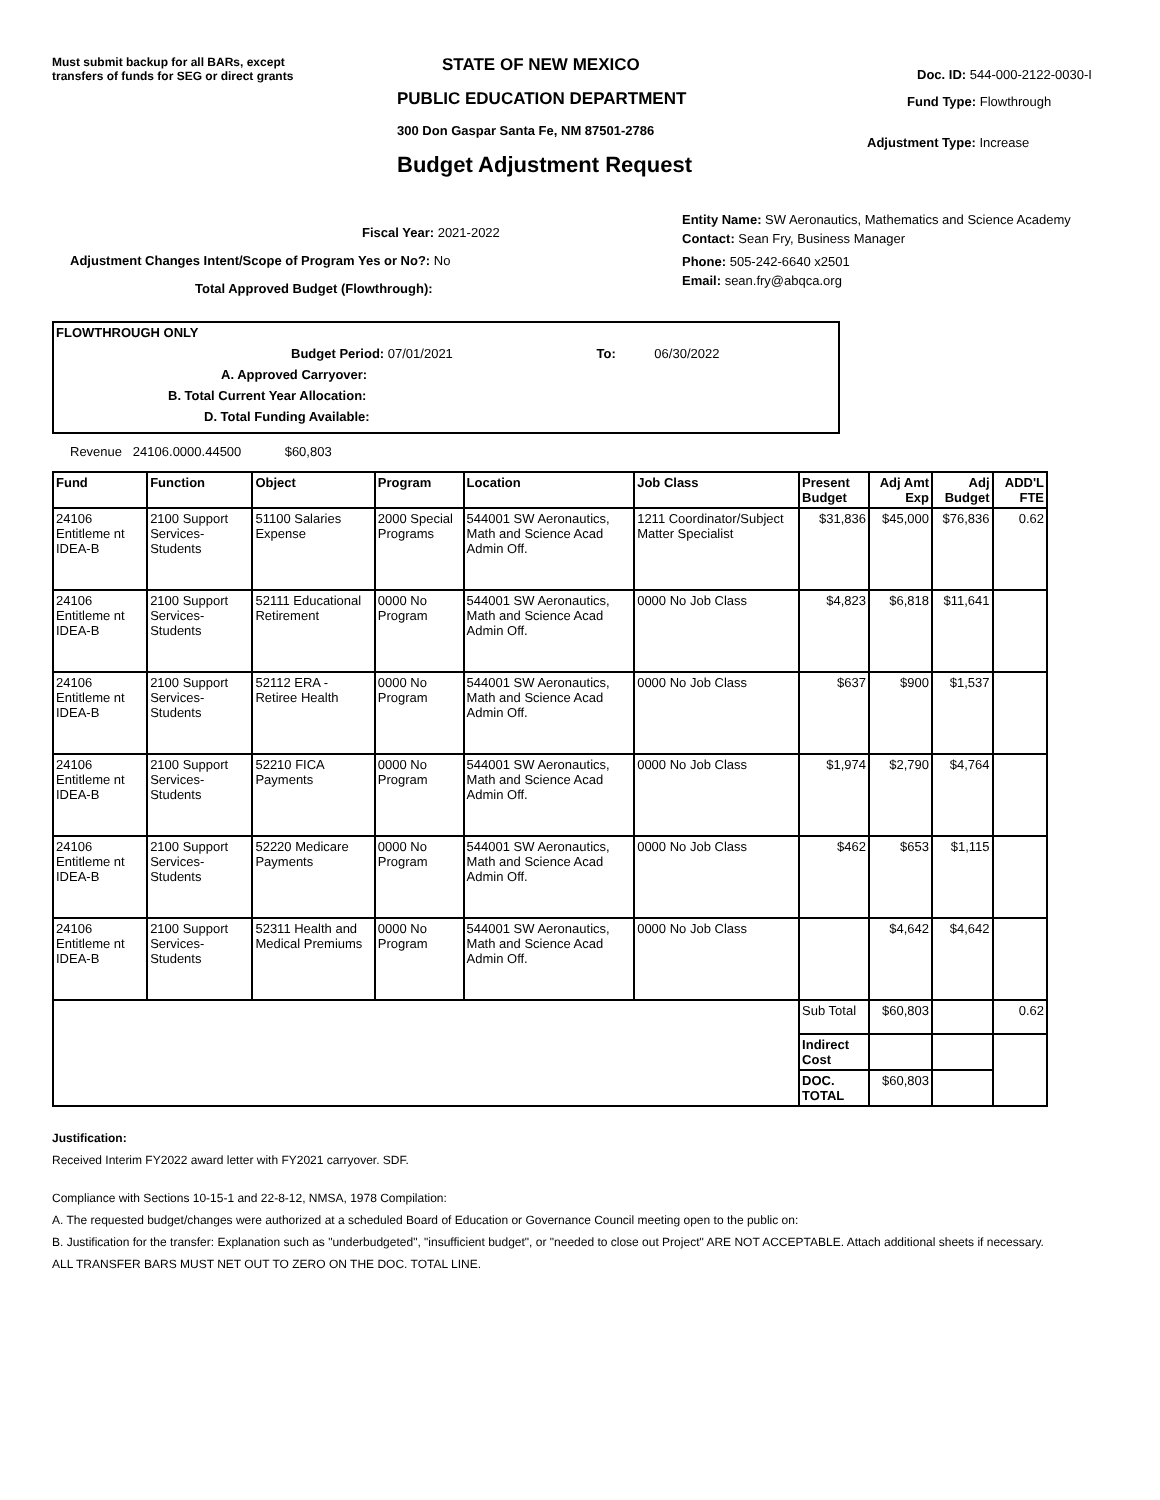Must submit backup for all BARs, except transfers of funds for SEG or direct grants
STATE OF NEW MEXICO
PUBLIC EDUCATION DEPARTMENT
300 Don Gaspar Santa Fe, NM 87501-2786
Budget Adjustment Request
Doc. ID: 544-000-2122-0030-I
Fund Type: Flowthrough
Adjustment Type: Increase
Fiscal Year: 2021-2022
Adjustment Changes Intent/Scope of Program Yes or No?: No
Total Approved Budget (Flowthrough):
Entity Name: SW Aeronautics, Mathematics and Science Academy
Contact: Sean Fry, Business Manager
Phone: 505-242-6640 x2501
Email: sean.fry@abqca.org
FLOWTHROUGH ONLY
Budget Period: 07/01/2021 To: 06/30/2022
A. Approved Carryover:
B. Total Current Year Allocation:
D. Total Funding Available:
Revenue 24106.0000.44500 $60,803
| Fund | Function | Object | Program | Location | Job Class | Present Budget | Adj Amt Exp | Adj Budget | ADD'L FTE |
| --- | --- | --- | --- | --- | --- | --- | --- | --- | --- |
| 24106 Entitleme nt IDEA-B | 2100 Support Services-Students | 51100 Salaries Expense | 2000 Special Programs | 544001 SW Aeronautics, Math and Science Acad Admin Off. | 1211 Coordinator/Subject Matter Specialist | $31,836 | $45,000 | $76,836 | 0.62 |
| 24106 Entitleme nt IDEA-B | 2100 Support Services-Students | 52111 Educational Retirement | 0000 No Program | 544001 SW Aeronautics, Math and Science Acad Admin Off. | 0000 No Job Class | $4,823 | $6,818 | $11,641 | |
| 24106 Entitleme nt IDEA-B | 2100 Support Services-Students | 52112 ERA - Retiree Health | 0000 No Program | 544001 SW Aeronautics, Math and Science Acad Admin Off. | 0000 No Job Class | $637 | $900 | $1,537 | |
| 24106 Entitleme nt IDEA-B | 2100 Support Services-Students | 52210 FICA Payments | 0000 No Program | 544001 SW Aeronautics, Math and Science Acad Admin Off. | 0000 No Job Class | $1,974 | $2,790 | $4,764 | |
| 24106 Entitleme nt IDEA-B | 2100 Support Services-Students | 52220 Medicare Payments | 0000 No Program | 544001 SW Aeronautics, Math and Science Acad Admin Off. | 0000 No Job Class | $462 | $653 | $1,115 | |
| 24106 Entitleme nt IDEA-B | 2100 Support Services-Students | 52311 Health and Medical Premiums | 0000 No Program | 544001 SW Aeronautics, Math and Science Acad Admin Off. | 0000 No Job Class | | $4,642 | $4,642 | |
| | | | | | | Sub Total | $60,803 | | 0.62 |
| | | | | | | Indirect Cost | | | |
| | | | | | | DOC. TOTAL | $60,803 | | |
Justification:
Received Interim FY2022 award letter with FY2021 carryover. SDF.
Compliance with Sections 10-15-1 and 22-8-12, NMSA, 1978 Compilation:
A. The requested budget/changes were authorized at a scheduled Board of Education or Governance Council meeting open to the public on:
B. Justification for the transfer: Explanation such as "underbudgeted", "insufficient budget", or "needed to close out Project" ARE NOT ACCEPTABLE. Attach additional sheets if necessary.
ALL TRANSFER BARS MUST NET OUT TO ZERO ON THE DOC. TOTAL LINE.